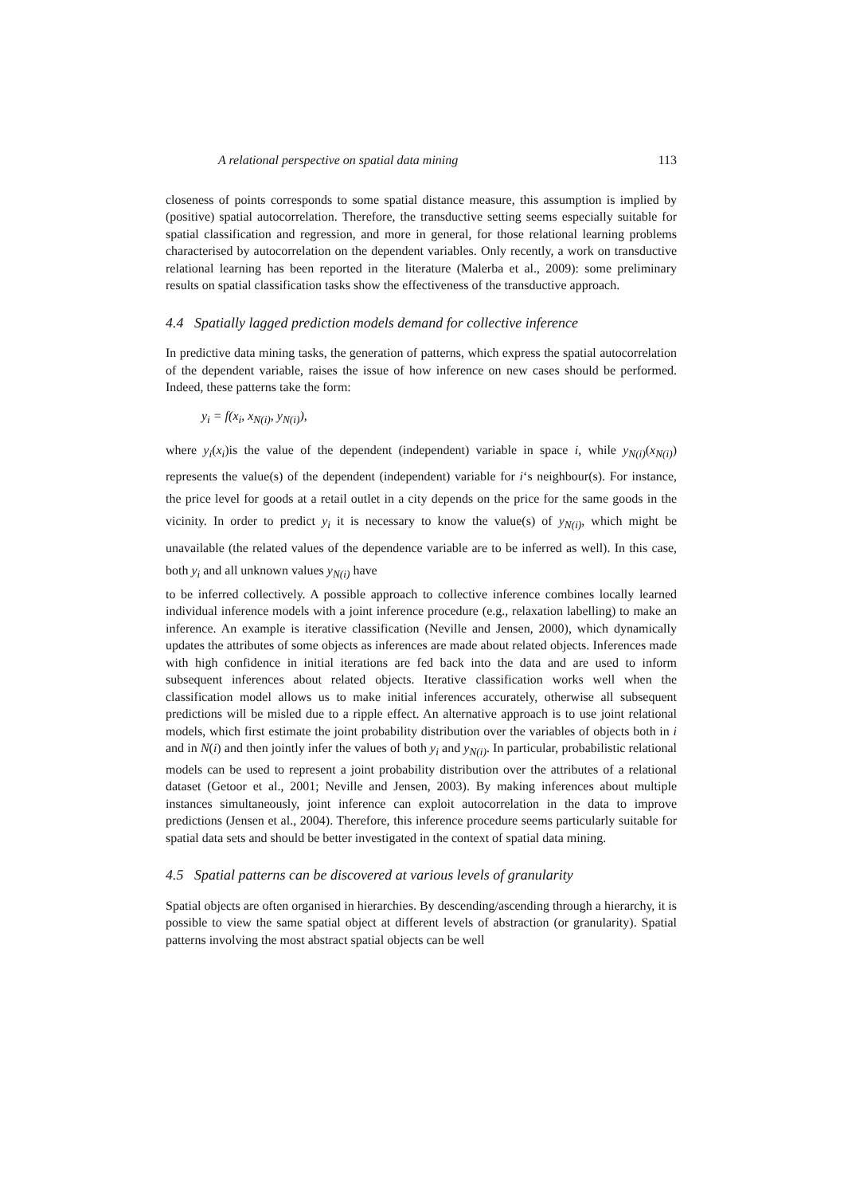A relational perspective on spatial data mining 113
closeness of points corresponds to some spatial distance measure, this assumption is implied by (positive) spatial autocorrelation. Therefore, the transductive setting seems especially suitable for spatial classification and regression, and more in general, for those relational learning problems characterised by autocorrelation on the dependent variables. Only recently, a work on transductive relational learning has been reported in the literature (Malerba et al., 2009): some preliminary results on spatial classification tasks show the effectiveness of the transductive approach.
4.4 Spatially lagged prediction models demand for collective inference
In predictive data mining tasks, the generation of patterns, which express the spatial autocorrelation of the dependent variable, raises the issue of how inference on new cases should be performed. Indeed, these patterns take the form:
y<sub>i</sub> = f(x<sub>i</sub>, x<sub>N(i)</sub>, y<sub>N(i)</sub>),
where y<sub>i</sub>(x<sub>i</sub>)is the value of the dependent (independent) variable in space i, while y<sub>N(i)</sub>(x<sub>N(i)</sub>) represents the value(s) of the dependent (independent) variable for i‘s neighbour(s). For instance, the price level for goods at a retail outlet in a city depends on the price for the same goods in the vicinity. In order to predict y<sub>i</sub> it is necessary to know the value(s) of y<sub>N(i)</sub>, which might be unavailable (the related values of the dependence variable are to be inferred as well). In this case, both y<sub>i</sub> and all unknown values y<sub>N(i)</sub> have
to be inferred collectively. A possible approach to collective inference combines locally learned individual inference models with a joint inference procedure (e.g., relaxation labelling) to make an inference. An example is iterative classification (Neville and Jensen, 2000), which dynamically updates the attributes of some objects as inferences are made about related objects. Inferences made with high confidence in initial iterations are fed back into the data and are used to inform subsequent inferences about related objects. Iterative classification works well when the classification model allows us to make initial inferences accurately, otherwise all subsequent predictions will be misled due to a ripple effect. An alternative approach is to use joint relational models, which first estimate the joint probability distribution over the variables of objects both in i and in N(i) and then jointly infer the values of both y<sub>i</sub> and y<sub>N(i)</sub>. In particular, probabilistic relational models can be used to represent a joint probability distribution over the attributes of a relational dataset (Getoor et al., 2001; Neville and Jensen, 2003). By making inferences about multiple instances simultaneously, joint inference can exploit autocorrelation in the data to improve predictions (Jensen et al., 2004). Therefore, this inference procedure seems particularly suitable for spatial data sets and should be better investigated in the context of spatial data mining.
4.5 Spatial patterns can be discovered at various levels of granularity
Spatial objects are often organised in hierarchies. By descending/ascending through a hierarchy, it is possible to view the same spatial object at different levels of abstraction (or granularity). Spatial patterns involving the most abstract spatial objects can be well